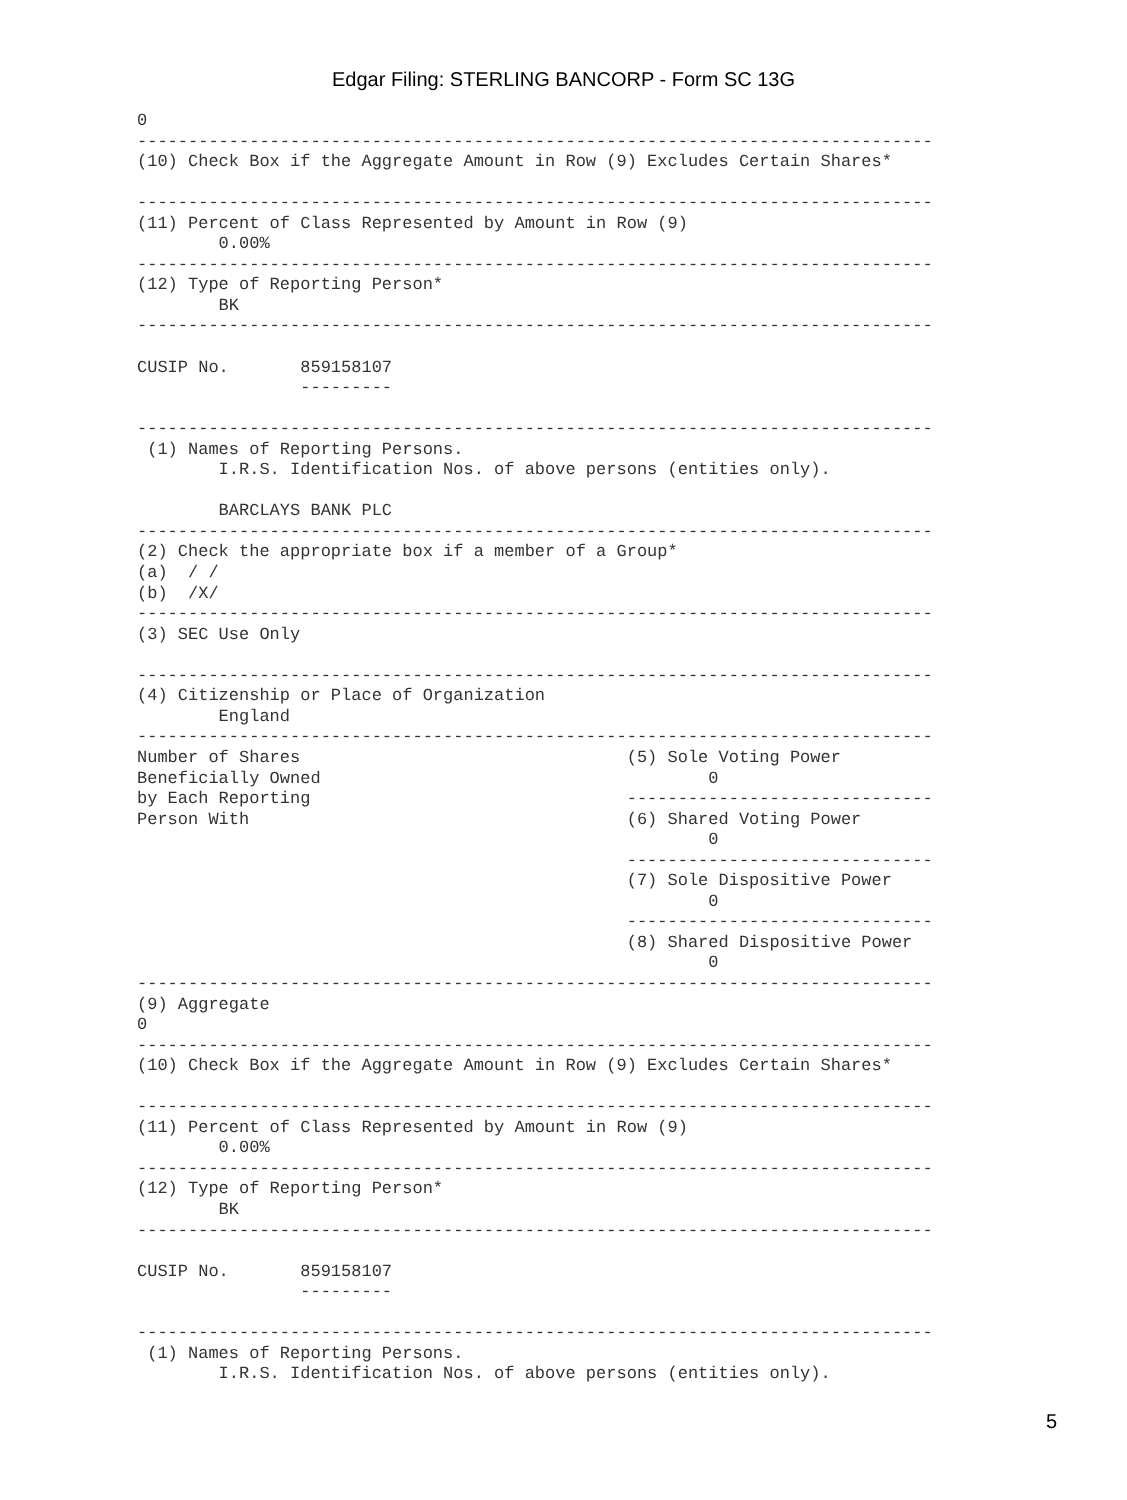Edgar Filing: STERLING BANCORP - Form SC 13G
0
------------------------------------------------------------------------------
(10) Check Box if the Aggregate Amount in Row (9) Excludes Certain Shares*

------------------------------------------------------------------------------
(11) Percent of Class Represented by Amount in Row (9)
        0.00%
------------------------------------------------------------------------------
(12) Type of Reporting Person*
        BK
------------------------------------------------------------------------------

CUSIP No.       859158107
                ---------

------------------------------------------------------------------------------
 (1) Names of Reporting Persons.
        I.R.S. Identification Nos. of above persons (entities only).

        BARCLAYS BANK PLC
------------------------------------------------------------------------------
(2) Check the appropriate box if a member of a Group*
(a)  / /
(b)  /X/
------------------------------------------------------------------------------
(3) SEC Use Only

------------------------------------------------------------------------------
(4) Citizenship or Place of Organization
        England
------------------------------------------------------------------------------
Number of Shares                                (5) Sole Voting Power
Beneficially Owned                                      0
by Each Reporting                               ------------------------------
Person With                                     (6) Shared Voting Power
                                                        0
                                                ------------------------------
                                                (7) Sole Dispositive Power
                                                        0
                                                ------------------------------
                                                (8) Shared Dispositive Power
                                                        0
------------------------------------------------------------------------------
(9) Aggregate
0
------------------------------------------------------------------------------
(10) Check Box if the Aggregate Amount in Row (9) Excludes Certain Shares*

------------------------------------------------------------------------------
(11) Percent of Class Represented by Amount in Row (9)
        0.00%
------------------------------------------------------------------------------
(12) Type of Reporting Person*
        BK
------------------------------------------------------------------------------

CUSIP No.       859158107
                ---------

------------------------------------------------------------------------------
 (1) Names of Reporting Persons.
        I.R.S. Identification Nos. of above persons (entities only).
5